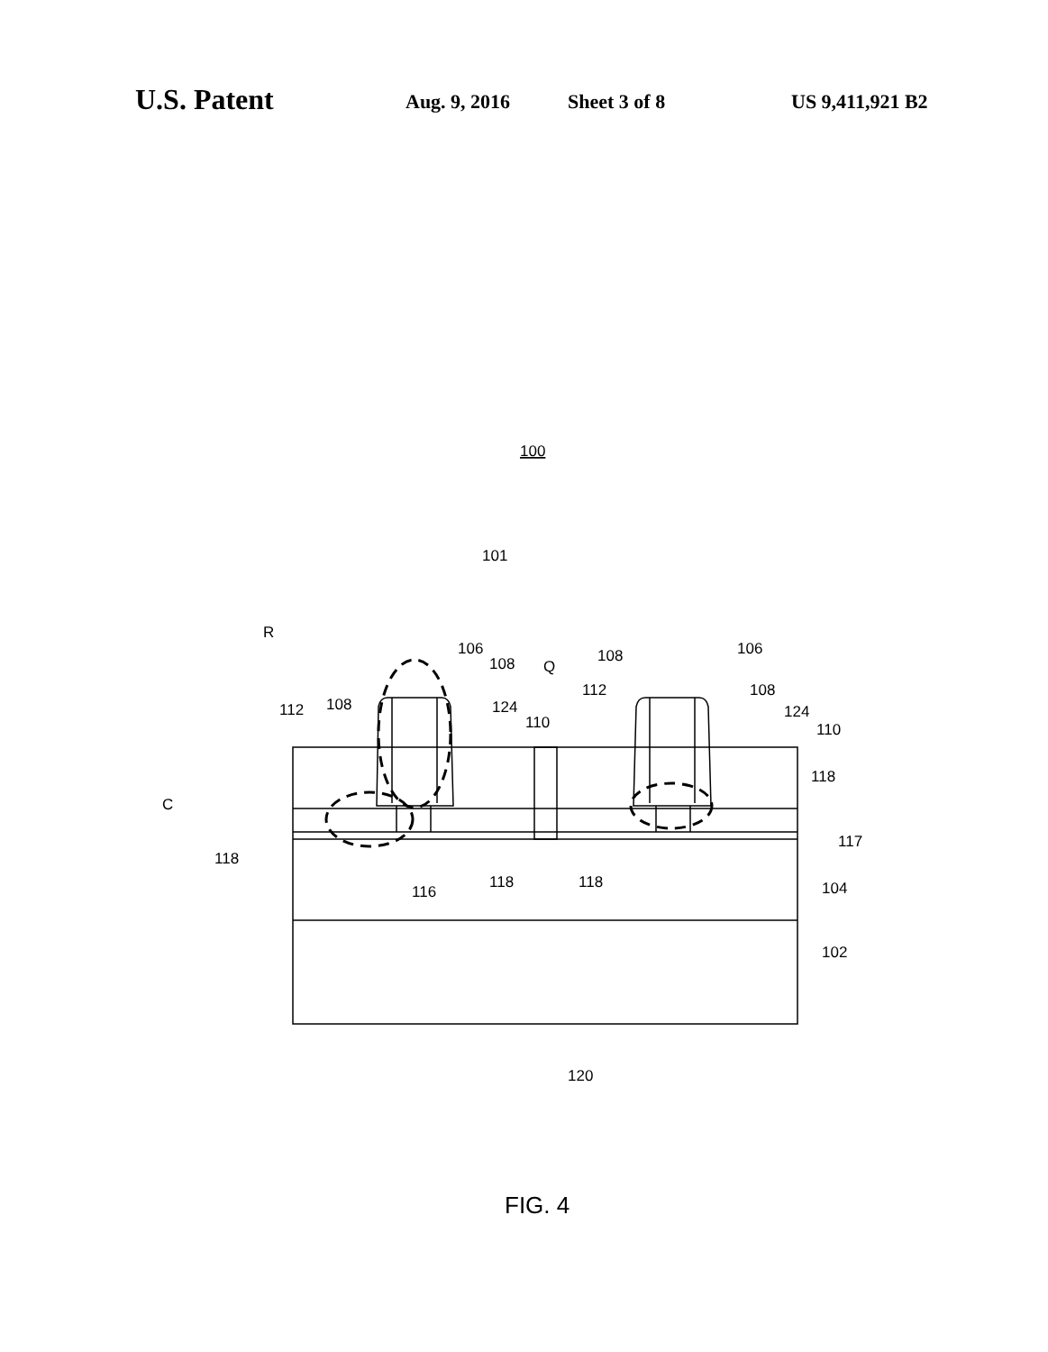U.S. Patent Aug. 9, 2016 Sheet 3 of 8 US 9,411,921 B2
100
101
R
106
108
Q
108
106
112
108
124
110
112
108
124
110
118
C
118
117
116
118
118
104
102
120
FIG. 4